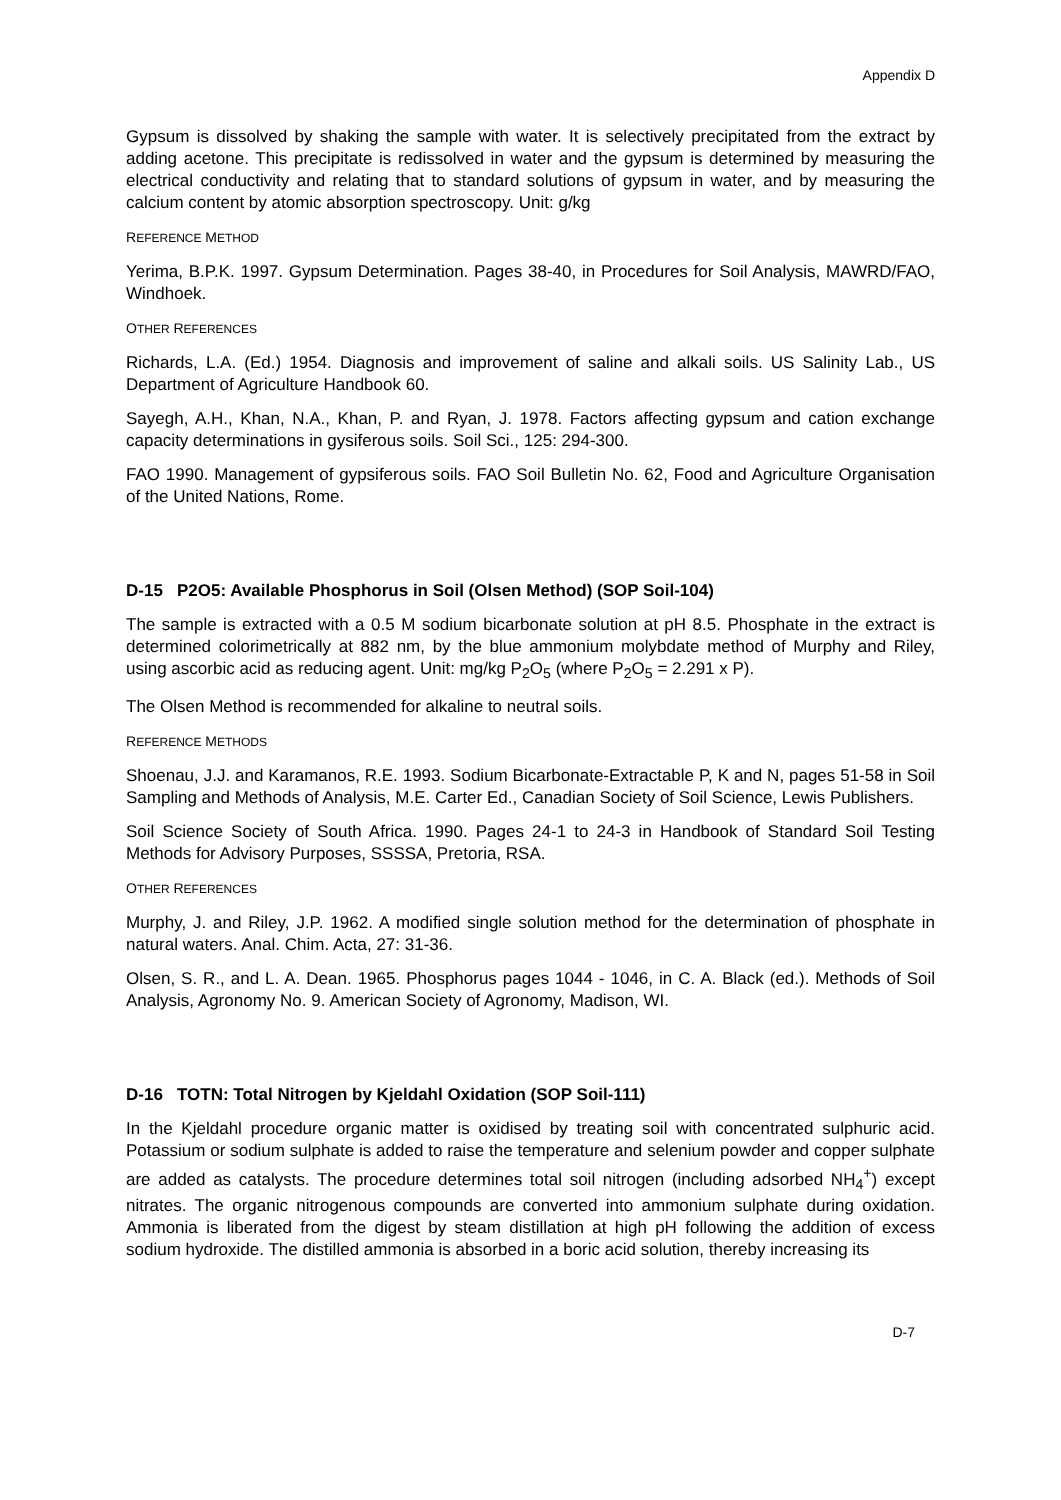Appendix D
Gypsum is dissolved by shaking the sample with water. It is selectively precipitated from the extract by adding acetone. This precipitate is redissolved in water and the gypsum is determined by measuring the electrical conductivity and relating that to standard solutions of gypsum in water, and by measuring the calcium content by atomic absorption spectroscopy. Unit: g/kg
REFERENCE METHOD
Yerima, B.P.K. 1997. Gypsum Determination. Pages 38-40, in Procedures for Soil Analysis, MAWRD/FAO, Windhoek.
OTHER REFERENCES
Richards, L.A. (Ed.) 1954. Diagnosis and improvement of saline and alkali soils. US Salinity Lab., US Department of Agriculture Handbook 60.
Sayegh, A.H., Khan, N.A., Khan, P. and Ryan, J. 1978. Factors affecting gypsum and cation exchange capacity determinations in gysiferous soils. Soil Sci., 125: 294-300.
FAO 1990. Management of gypsiferous soils. FAO Soil Bulletin No. 62, Food and Agriculture Organisation of the United Nations, Rome.
D-15 P2O5: Available Phosphorus in Soil (Olsen Method) (SOP Soil-104)
The sample is extracted with a 0.5 M sodium bicarbonate solution at pH 8.5. Phosphate in the extract is determined colorimetrically at 882 nm, by the blue ammonium molybdate method of Murphy and Riley, using ascorbic acid as reducing agent. Unit: mg/kg P<sub>2</sub>O<sub>5</sub> (where P<sub>2</sub>O<sub>5</sub> = 2.291 x P).
The Olsen Method is recommended for alkaline to neutral soils.
REFERENCE METHODS
Shoenau, J.J. and Karamanos, R.E. 1993. Sodium Bicarbonate-Extractable P, K and N, pages 51-58 in Soil Sampling and Methods of Analysis, M.E. Carter Ed., Canadian Society of Soil Science, Lewis Publishers.
Soil Science Society of South Africa. 1990. Pages 24-1 to 24-3 in Handbook of Standard Soil Testing Methods for Advisory Purposes, SSSSA, Pretoria, RSA.
OTHER REFERENCES
Murphy, J. and Riley, J.P. 1962. A modified single solution method for the determination of phosphate in natural waters. Anal. Chim. Acta, 27: 31-36.
Olsen, S. R., and L. A. Dean. 1965. Phosphorus pages 1044 - 1046, in C. A. Black (ed.). Methods of Soil Analysis, Agronomy No. 9. American Society of Agronomy, Madison, WI.
D-16 TOTN: Total Nitrogen by Kjeldahl Oxidation (SOP Soil-111)
In the Kjeldahl procedure organic matter is oxidised by treating soil with concentrated sulphuric acid. Potassium or sodium sulphate is added to raise the temperature and selenium powder and copper sulphate are added as catalysts. The procedure determines total soil nitrogen (including adsorbed NH<sub>4</sub><sup>+</sup>) except nitrates. The organic nitrogenous compounds are converted into ammonium sulphate during oxidation. Ammonia is liberated from the digest by steam distillation at high pH following the addition of excess sodium hydroxide. The distilled ammonia is absorbed in a boric acid solution, thereby increasing its
D-7